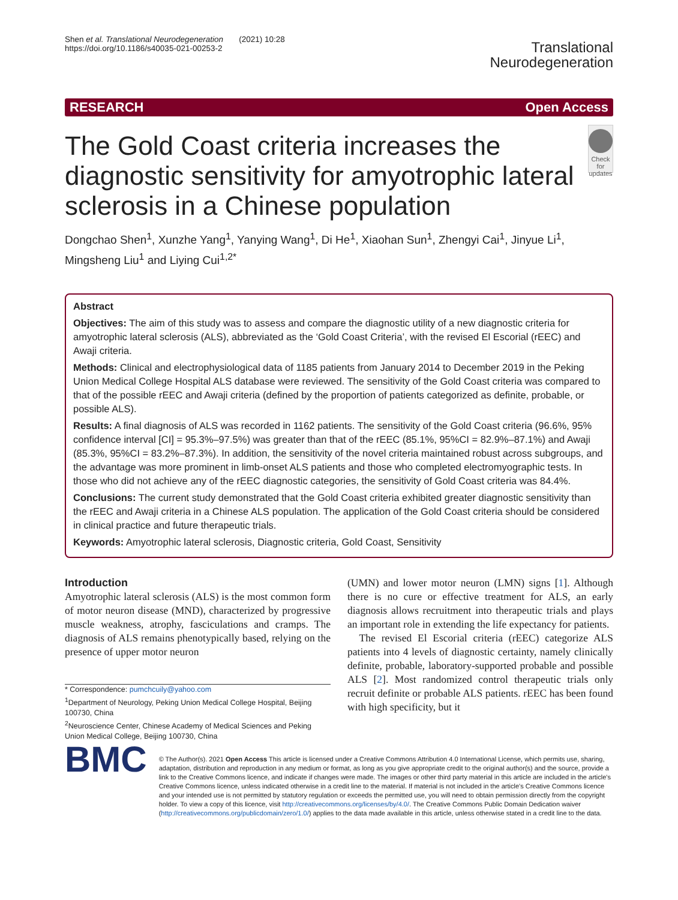Shen et al. Translational Neurodegeneration (2021) 10:28
https://doi.org/10.1186/s40035-021-00253-2
Translational
Neurodegeneration
RESEARCH Open Access
The Gold Coast criteria increases the diagnostic sensitivity for amyotrophic lateral sclerosis in a Chinese population
Check for updates
Dongchao Shen<sup>1</sup>, Xunzhe Yang<sup>1</sup>, Yanying Wang<sup>1</sup>, Di He<sup>1</sup>, Xiaohan Sun<sup>1</sup>, Zhengyi Cai<sup>1</sup>, Jinyue Li<sup>1</sup>, Mingsheng Liu<sup>1</sup> and Liying Cui<sup>1,2*</sup>
Abstract
Objectives: The aim of this study was to assess and compare the diagnostic utility of a new diagnostic criteria for amyotrophic lateral sclerosis (ALS), abbreviated as the ‘Gold Coast Criteria’, with the revised El Escorial (rEEC) and Awaji criteria.
Methods: Clinical and electrophysiological data of 1185 patients from January 2014 to December 2019 in the Peking Union Medical College Hospital ALS database were reviewed. The sensitivity of the Gold Coast criteria was compared to that of the possible rEEC and Awaji criteria (defined by the proportion of patients categorized as definite, probable, or possible ALS).
Results: A final diagnosis of ALS was recorded in 1162 patients. The sensitivity of the Gold Coast criteria (96.6%, 95% confidence interval [CI] = 95.3%–97.5%) was greater than that of the rEEC (85.1%, 95%CI = 82.9%–87.1%) and Awaji (85.3%, 95%CI = 83.2%–87.3%). In addition, the sensitivity of the novel criteria maintained robust across subgroups, and the advantage was more prominent in limb-onset ALS patients and those who completed electromyographic tests. In those who did not achieve any of the rEEC diagnostic categories, the sensitivity of Gold Coast criteria was 84.4%.
Conclusions: The current study demonstrated that the Gold Coast criteria exhibited greater diagnostic sensitivity than the rEEC and Awaji criteria in a Chinese ALS population. The application of the Gold Coast criteria should be considered in clinical practice and future therapeutic trials.
Keywords: Amyotrophic lateral sclerosis, Diagnostic criteria, Gold Coast, Sensitivity
Introduction
Amyotrophic lateral sclerosis (ALS) is the most common form of motor neuron disease (MND), characterized by progressive muscle weakness, atrophy, fasciculations and cramps. The diagnosis of ALS remains phenotypically based, relying on the presence of upper motor neuron
* Correspondence: pumchcuily@yahoo.com
<sup>1</sup> Department of Neurology, Peking Union Medical College Hospital, Beijing 100730, China
<sup>2</sup> Neuroscience Center, Chinese Academy of Medical Sciences and Peking Union Medical College, Beijing 100730, China
(UMN) and lower motor neuron (LMN) signs [1]. Although there is no cure or effective treatment for ALS, an early diagnosis allows recruitment into therapeutic trials and plays an important role in extending the life expectancy for patients.
The revised El Escorial criteria (rEEC) categorize ALS patients into 4 levels of diagnostic certainty, namely clinically definite, probable, laboratory-supported probable and possible ALS [2]. Most randomized control therapeutic trials only recruit definite or probable ALS patients. rEEC has been found with high specificity, but it
BMC
© The Author(s). 2021 Open Access This article is licensed under a Creative Commons Attribution 4.0 International License, which permits use, sharing, adaptation, distribution and reproduction in any medium or format, as long as you give appropriate credit to the original author(s) and the source, provide a link to the Creative Commons licence, and indicate if changes were made. The images or other third party material in this article are included in the article's Creative Commons licence, unless indicated otherwise in a credit line to the material. If material is not included in the article's Creative Commons licence and your intended use is not permitted by statutory regulation or exceeds the permitted use, you will need to obtain permission directly from the copyright holder. To view a copy of this licence, visit http://creativecommons.org/licenses/by/4.0/. The Creative Commons Public Domain Dedication waiver (http://creativecommons.org/publicdomain/zero/1.0/) applies to the data made available in this article, unless otherwise stated in a credit line to the data.